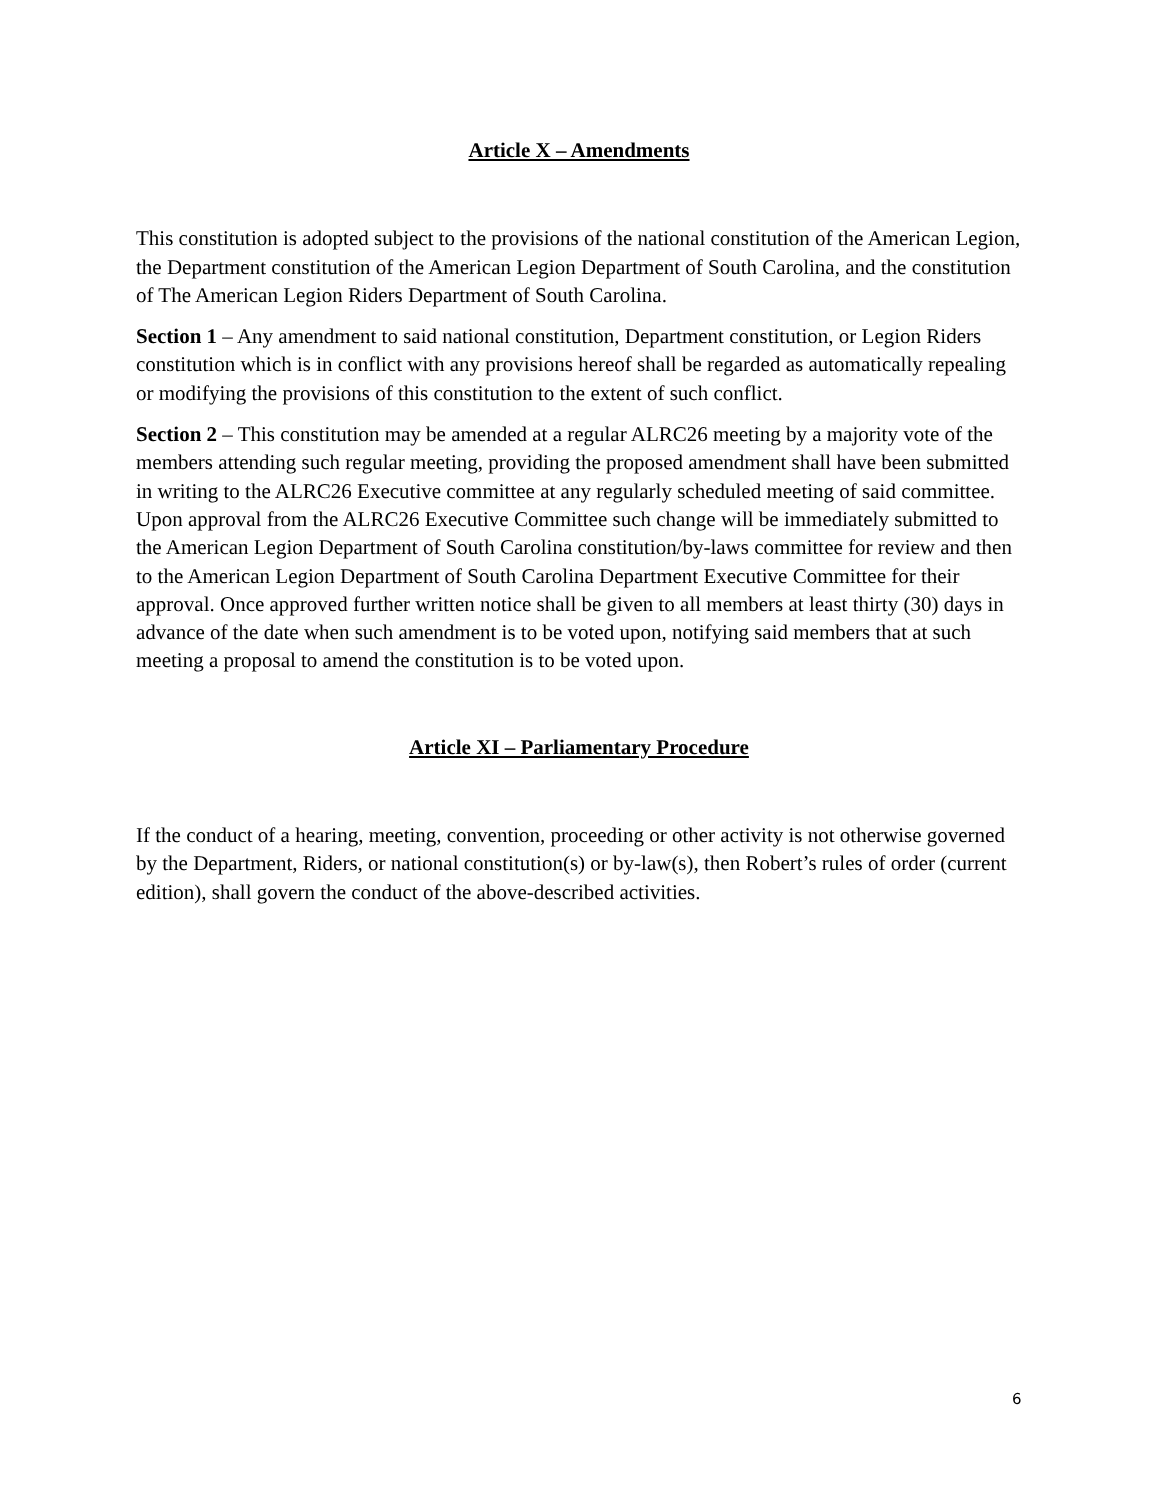Article X – Amendments
This constitution is adopted subject to the provisions of the national constitution of the American Legion, the Department constitution of the American Legion Department of South Carolina, and the constitution of The American Legion Riders Department of South Carolina.
Section 1 – Any amendment to said national constitution, Department constitution, or Legion Riders constitution which is in conflict with any provisions hereof shall be regarded as automatically repealing or modifying the provisions of this constitution to the extent of such conflict.
Section 2 – This constitution may be amended at a regular ALRC26 meeting by a majority vote of the members attending such regular meeting, providing the proposed amendment shall have been submitted in writing to the ALRC26 Executive committee at any regularly scheduled meeting of said committee. Upon approval from the ALRC26 Executive Committee such change will be immediately submitted to the American Legion Department of South Carolina constitution/by-laws committee for review and then to the American Legion Department of South Carolina Department Executive Committee for their approval. Once approved further written notice shall be given to all members at least thirty (30) days in advance of the date when such amendment is to be voted upon, notifying said members that at such meeting a proposal to amend the constitution is to be voted upon.
Article XI – Parliamentary Procedure
If the conduct of a hearing, meeting, convention, proceeding or other activity is not otherwise governed by the Department, Riders, or national constitution(s) or by-law(s), then Robert’s rules of order (current edition), shall govern the conduct of the above-described activities.
6